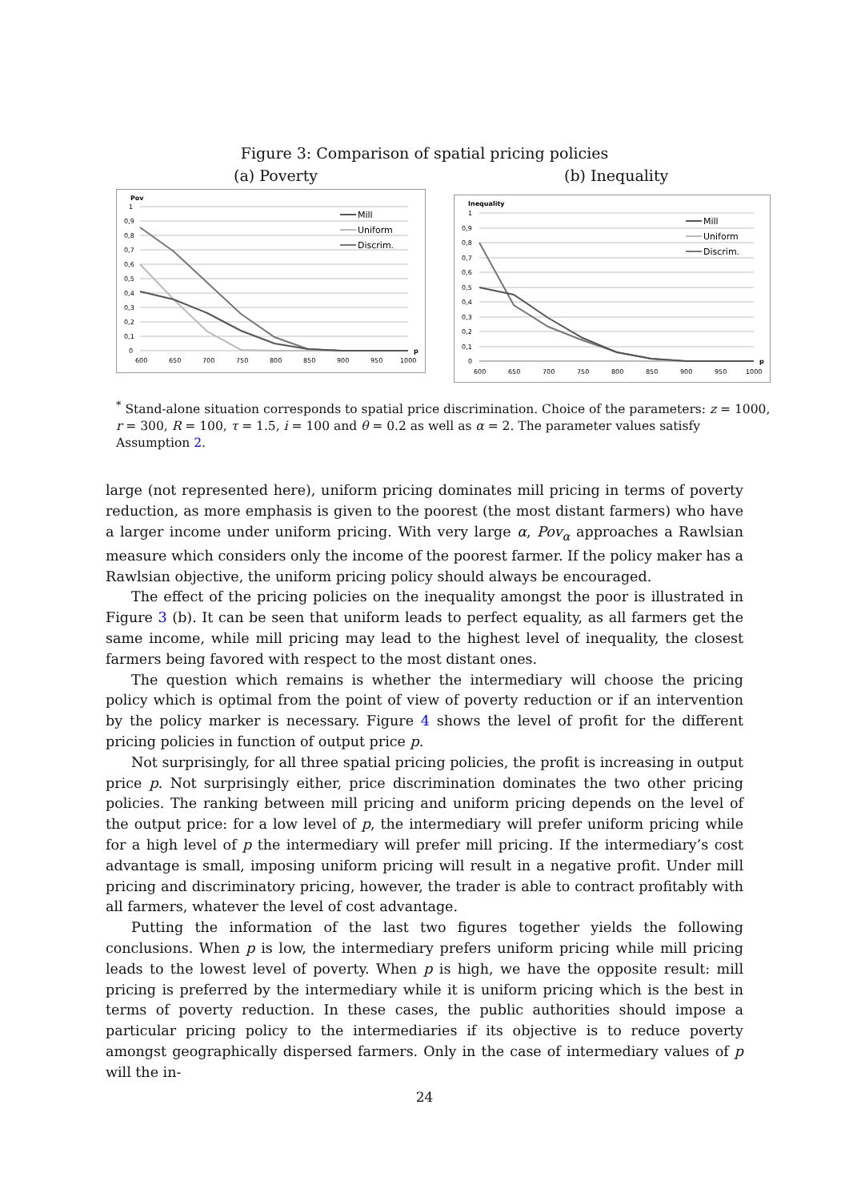Figure 3: Comparison of spatial pricing policies
(a) Poverty (b) Inequality
Pov
1
0,9
0,8
0,7
0,6
0,5
0,4
0,3
0,2
0,1
0
600
650
700
750
800
850
900
950
1000
p
Mill
Uniform
Discrim.
Inequality
1
0,9
0,8
0,7
0,6
0,5
0,4
0,3
0,2
0,1
0
600
650
700
750
800
850
900
950
1000
p
Mill
Uniform
Discrim.
<sup>*</sup> Stand-alone situation corresponds to spatial price discrimination. Choice of the parameters: z = 1000, r = 300, R = 100, τ = 1.5, i = 100 and θ = 0.2 as well as α = 2. The parameter values satisfy Assumption 2.
large (not represented here), uniform pricing dominates mill pricing in terms of poverty reduction, as more emphasis is given to the poorest (the most distant farmers) who have a larger income under uniform pricing. With very large α, Pov<sub>α</sub> approaches a Rawlsian measure which considers only the income of the poorest farmer. If the policy maker has a Rawlsian objective, the uniform pricing policy should always be encouraged.
The effect of the pricing policies on the inequality amongst the poor is illustrated in Figure 3 (b). It can be seen that uniform leads to perfect equality, as all farmers get the same income, while mill pricing may lead to the highest level of inequality, the closest farmers being favored with respect to the most distant ones.
The question which remains is whether the intermediary will choose the pricing policy which is optimal from the point of view of poverty reduction or if an intervention by the policy marker is necessary. Figure 4 shows the level of profit for the different pricing policies in function of output price p.
Not surprisingly, for all three spatial pricing policies, the profit is increasing in output price p. Not surprisingly either, price discrimination dominates the two other pricing policies. The ranking between mill pricing and uniform pricing depends on the level of the output price: for a low level of p, the intermediary will prefer uniform pricing while for a high level of p the intermediary will prefer mill pricing. If the intermediary’s cost advantage is small, imposing uniform pricing will result in a negative profit. Under mill pricing and discriminatory pricing, however, the trader is able to contract profitably with all farmers, whatever the level of cost advantage.
Putting the information of the last two figures together yields the following conclusions. When p is low, the intermediary prefers uniform pricing while mill pricing leads to the lowest level of poverty. When p is high, we have the opposite result: mill pricing is preferred by the intermediary while it is uniform pricing which is the best in terms of poverty reduction. In these cases, the public authorities should impose a particular pricing policy to the intermediaries if its objective is to reduce poverty amongst geographically dispersed farmers. Only in the case of intermediary values of p will the in-
24